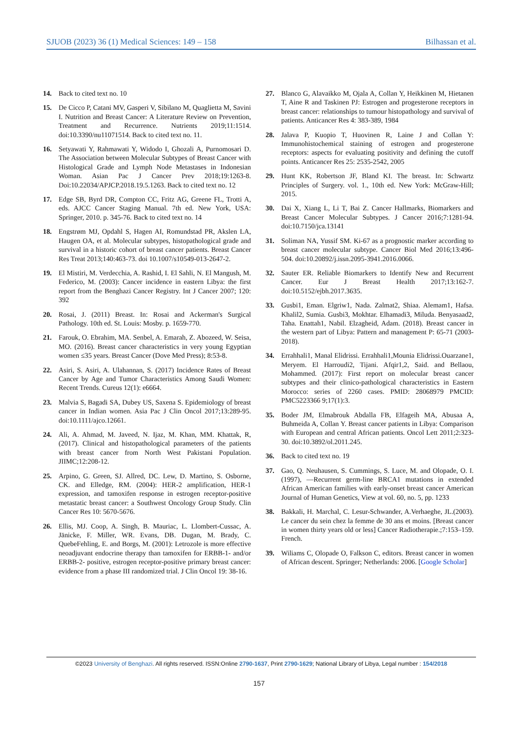SJUOB (2023) 36 (1) Medical Sciences: 149 – 158 Bilhassan et al.
14. Back to cited text no. 10
15. De Cicco P, Catani MV, Gasperi V, Sibilano M, Quaglietta M, Savini I. Nutrition and Breast Cancer: A Literature Review on Prevention, Treatment and Recurrence. Nutrients 2019;11:1514. doi:10.3390/nu11071514. Back to cited text no. 11.
16. Setyawati Y, Rahmawati Y, Widodo I, Ghozali A, Purnomosari D. The Association between Molecular Subtypes of Breast Cancer with Histological Grade and Lymph Node Metastases in Indonesian Woman. Asian Pac J Cancer Prev 2018;19:1263-8. Doi:10.22034/APJCP.2018.19.5.1263. Back to cited text no. 12
17. Edge SB, Byrd DR, Compton CC, Fritz AG, Greene FL, Trotti A, eds. AJCC Cancer Staging Manual. 7th ed. New York, USA: Springer, 2010. p. 345-76. Back to cited text no. 14
18. Engstrøm MJ, Opdahl S, Hagen AI, Romundstad PR, Akslen LA, Haugen OA, et al. Molecular subtypes, histopathological grade and survival in a historic cohort of breast cancer patients. Breast Cancer Res Treat 2013;140:463-73. doi 10.1007/s10549-013-2647-2.
19. El Mistiri, M. Verdecchia, A. Rashid, I. El Sahli, N. El Mangush, M. Federico, M. (2003): Cancer incidence in eastern Libya: the first report from the Benghazi Cancer Registry. Int J Cancer 2007; 120: 392
20. Rosai, J. (2011) Breast. In: Rosai and Ackerman's Surgical Pathology. 10th ed. St. Louis: Mosby. p. 1659-770.
21. Farouk, O. Ebrahim, MA. Senbel, A. Emarah, Z. Abozeed, W. Seisa, MO. (2016). Breast cancer characteristics in very young Egyptian women ≤35 years. Breast Cancer (Dove Med Press); 8:53-8.
22. Asiri, S. Asiri, A. Ulahannan, S. (2017) Incidence Rates of Breast Cancer by Age and Tumor Characteristics Among Saudi Women: Recent Trends. Cureus 12(1): e6664.
23. Malvia S, Bagadi SA, Dubey US, Saxena S. Epidemiology of breast cancer in Indian women. Asia Pac J Clin Oncol 2017;13:289-95. doi:10.1111/ajco.12661.
24. Ali, A. Ahmad, M. Javeed, N. Ijaz, M. Khan, MM. Khattak, R,(2017). Clinical and histopathological parameters of the patients with breast cancer from North West Pakistani Population. JIIMC;12:208-12.
25. Arpino, G. Green, SJ. Allred, DC. Lew, D. Martino, S. Osborne, CK. and Elledge, RM. (2004): HER-2 amplification, HER-1 expression, and tamoxifen response in estrogen receptor-positive metastatic breast cancer: a Southwest Oncology Group Study. Clin Cancer Res 10: 5670-5676.
26. Ellis, MJ. Coop, A. Singh, B. Mauriac, L. Llombert-Cussac, A. Jänicke, F. Miller, WR. Evans, DB. Dugan, M. Brady, C. QuebeFehling, E. and Borgs, M. (2001): Letrozole is more effective neoadjuvant endocrine therapy than tamoxifen for ERBB-1- and/or ERBB-2- positive, estrogen receptor-positive primary breast cancer: evidence from a phase III randomized trial. J Clin Oncol 19: 38-16.
27. Blanco G, Alavaikko M, Ojala A, Collan Y, Heikkinen M, Hietanen T, Aine R and Taskinen PJ: Estrogen and progesterone receptors in breast cancer: relationships to tumour histopathology and survival of patients. Anticancer Res 4: 383-389, 1984
28. Jalava P, Kuopio T, Huovinen R, Laine J and Collan Y: Immunohistochemical staining of estrogen and progesterone receptors: aspects for evaluating positivity and defining the cutoff points. Anticancer Res 25: 2535-2542, 2005
29. Hunt KK, Robertson JF, Bland KI. The breast. In: Schwartz Principles of Surgery. vol. 1., 10th ed. New York: McGraw-Hill; 2015.
30. Dai X, Xiang L, Li T, Bai Z. Cancer Hallmarks, Biomarkers and Breast Cancer Molecular Subtypes. J Cancer 2016;7:1281-94. doi:10.7150/jca.13141
31. Soliman NA, Yussif SM. Ki-67 as a prognostic marker according to breast cancer molecular subtype. Cancer Biol Med 2016;13:496-504. doi:10.20892/j.issn.2095-3941.2016.0066.
32. Sauter ER. Reliable Biomarkers to Identify New and Recurrent Cancer. Eur J Breast Health 2017;13:162-7. doi:10.5152/ejbh.2017.3635.
33. Gusbi1, Eman. Elgriw1, Nada. Zalmat2, Shiaa. Alemam1, Hafsa. Khalil2, Sumia. Gusbi3, Mokhtar. Elhamadi3, Miluda. Benyasaad2, Taha. Enattah1, Nabil. Elzagheid, Adam. (2018). Breast cancer in the western part of Libya: Pattern and management P: 65-71 (2003-2018).
34. Errahhali1, Manal Elidrissi. Errahhali1,Mounia Elidrissi.Ouarzane1, Meryem. El Harroudi2, Tijani. Afqir1,2, Said. and Bellaou, Mohammed. (2017): First report on molecular breast cancer subtypes and their clinico-pathological characteristics in Eastern Morocco: series of 2260 cases. PMID: 28068979 PMCID: PMC5223366 9;17(1):3.
35. Boder JM, Elmabrouk Abdalla FB, Elfageih MA, Abusaa A, Buhmeida A, Collan Y. Breast cancer patients in Libya: Comparison with European and central African patients. Oncol Lett 2011;2:323-30. doi:10.3892/ol.2011.245.
36. Back to cited text no. 19
37. Gao, Q. Neuhausen, S. Cummings, S. Luce, M. and Olopade, O. I. (1997), ―Recurrent germ-line BRCA1 mutations in extended African American families with early-onset breast cancer American Journal of Human Genetics, View at vol. 60, no. 5, pp. 1233
38. Bakkali, H. Marchal, C. Lesur-Schwander, A.Verhaeghe, JL.(2003). Le cancer du sein chez la femme de 30 ans et moins. [Breast cancer in women thirty years old or less] Cancer Radiotherapie.;7:153–159. French.
39. Wiliams C, Olopade O, Falkson C, editors. Breast cancer in women of African descent. Springer; Netherlands: 2006. [Google Scholar]
©2023 University of Benghazi. All rights reserved. ISSN:Online 2790-1637, Print 2790-1629; National Library of Libya, Legal number : 154/2018
157